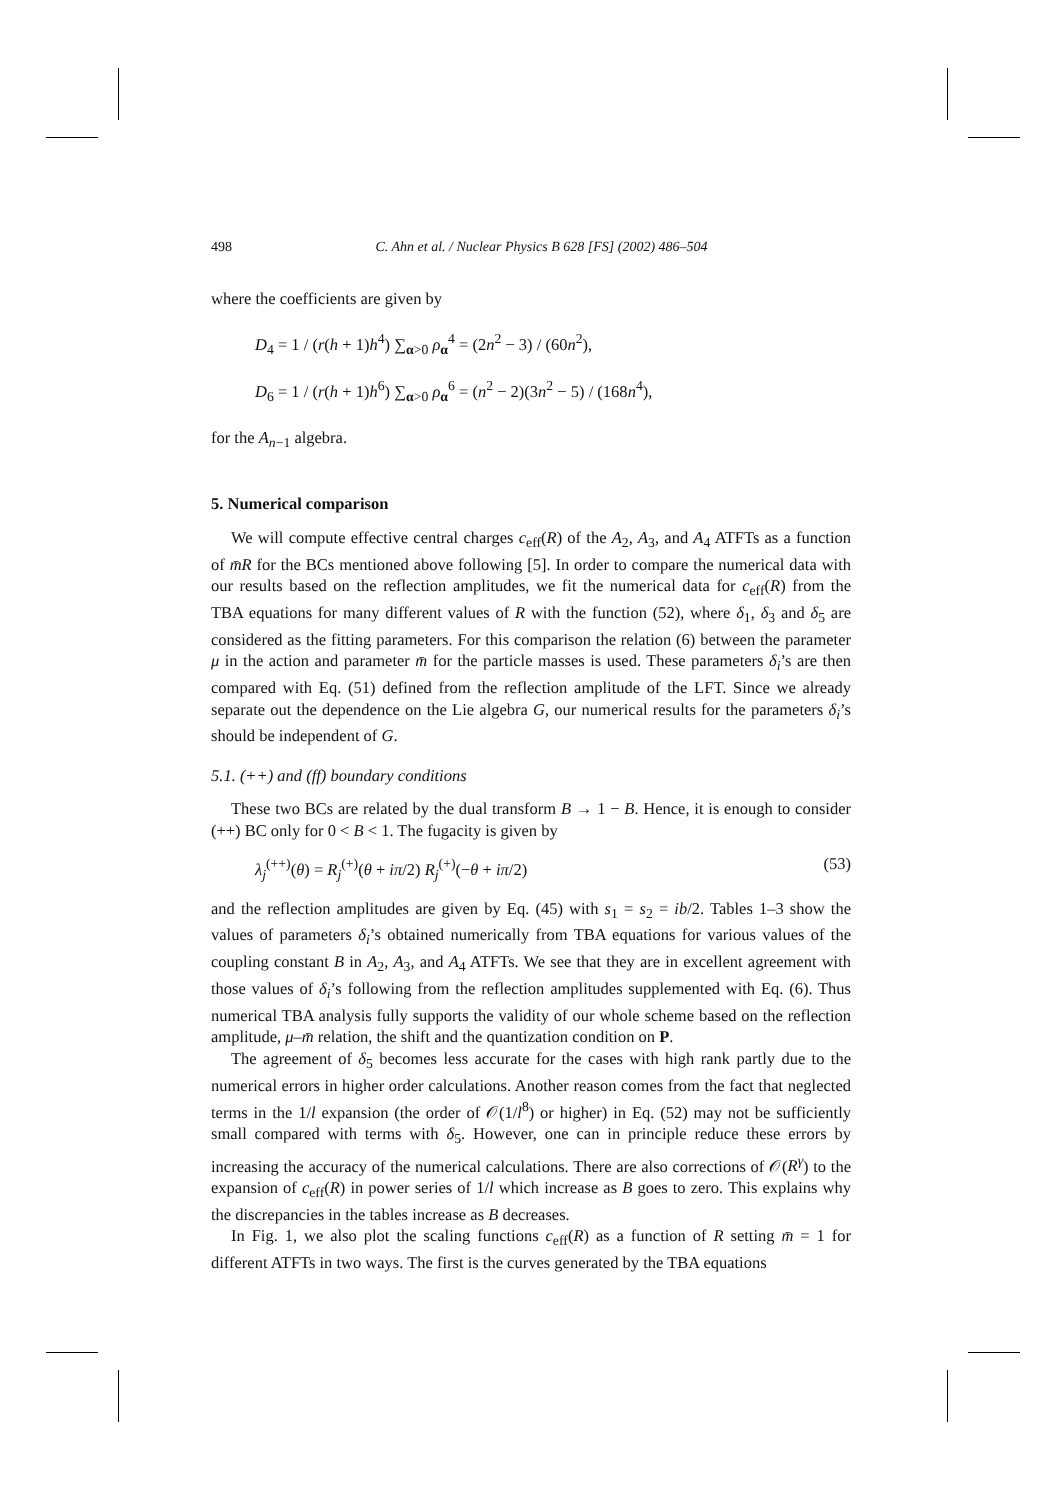498 C. Ahn et al. / Nuclear Physics B 628 [FS] (2002) 486–504
where the coefficients are given by
D<sub>4</sub> = 1 / (r(h + 1)h<sup>4</sup>) ∑<sub>α>0</sub> ρ<sub>α</sub><sup>4</sup> = (2n<sup>2</sup> − 3) / (60n<sup>2</sup>),
D<sub>6</sub> = 1 / (r(h + 1)h<sup>6</sup>) ∑<sub>α>0</sub> ρ<sub>α</sub><sup>6</sup> = (n<sup>2</sup> − 2)(3n<sup>2</sup> − 5) / (168n<sup>4</sup>),
for the A<sub>n−1</sub> algebra.
5. Numerical comparison
We will compute effective central charges c<sub>eff</sub>(R) of the A<sub>2</sub>, A<sub>3</sub>, and A<sub>4</sub> ATFTs as a function of m̄R for the BCs mentioned above following [5]. In order to compare the numerical data with our results based on the reflection amplitudes, we fit the numerical data for c<sub>eff</sub>(R) from the TBA equations for many different values of R with the function (52), where δ<sub>1</sub>, δ<sub>3</sub> and δ<sub>5</sub> are considered as the fitting parameters. For this comparison the relation (6) between the parameter μ in the action and parameter m̄ for the particle masses is used. These parameters δ<sub>i</sub>’s are then compared with Eq. (51) defined from the reflection amplitude of the LFT. Since we already separate out the dependence on the Lie algebra G, our numerical results for the parameters δ<sub>i</sub>’s should be independent of G.
5.1. (++) and (ff) boundary conditions
These two BCs are related by the dual transform B → 1 − B. Hence, it is enough to consider (++) BC only for 0 < B < 1. The fugacity is given by
λ<sub>j</sub><sup>(++)</sup>(θ) = R<sub>j</sub><sup>(+)</sup>(θ + iπ/2) R<sub>j</sub><sup>(+)</sup>(−θ + iπ/2) (53)
and the reflection amplitudes are given by Eq. (45) with s<sub>1</sub> = s<sub>2</sub> = ib/2. Tables 1–3 show the values of parameters δ<sub>i</sub>’s obtained numerically from TBA equations for various values of the coupling constant B in A<sub>2</sub>, A<sub>3</sub>, and A<sub>4</sub> ATFTs. We see that they are in excellent agreement with those values of δ<sub>i</sub>’s following from the reflection amplitudes supplemented with Eq. (6). Thus numerical TBA analysis fully supports the validity of our whole scheme based on the reflection amplitude, μ–m̄ relation, the shift and the quantization condition on P.
The agreement of δ<sub>5</sub> becomes less accurate for the cases with high rank partly due to the numerical errors in higher order calculations. Another reason comes from the fact that neglected terms in the 1/l expansion (the order of 𝒪(1/l<sup>8</sup>) or higher) in Eq. (52) may not be sufficiently small compared with terms with δ<sub>5</sub>. However, one can in principle reduce these errors by increasing the accuracy of the numerical calculations. There are also corrections of 𝒪(R<sup>γ</sup>) to the expansion of c<sub>eff</sub>(R) in power series of 1/l which increase as B goes to zero. This explains why the discrepancies in the tables increase as B decreases.
In Fig. 1, we also plot the scaling functions c<sub>eff</sub>(R) as a function of R setting m̄ = 1 for different ATFTs in two ways. The first is the curves generated by the TBA equations